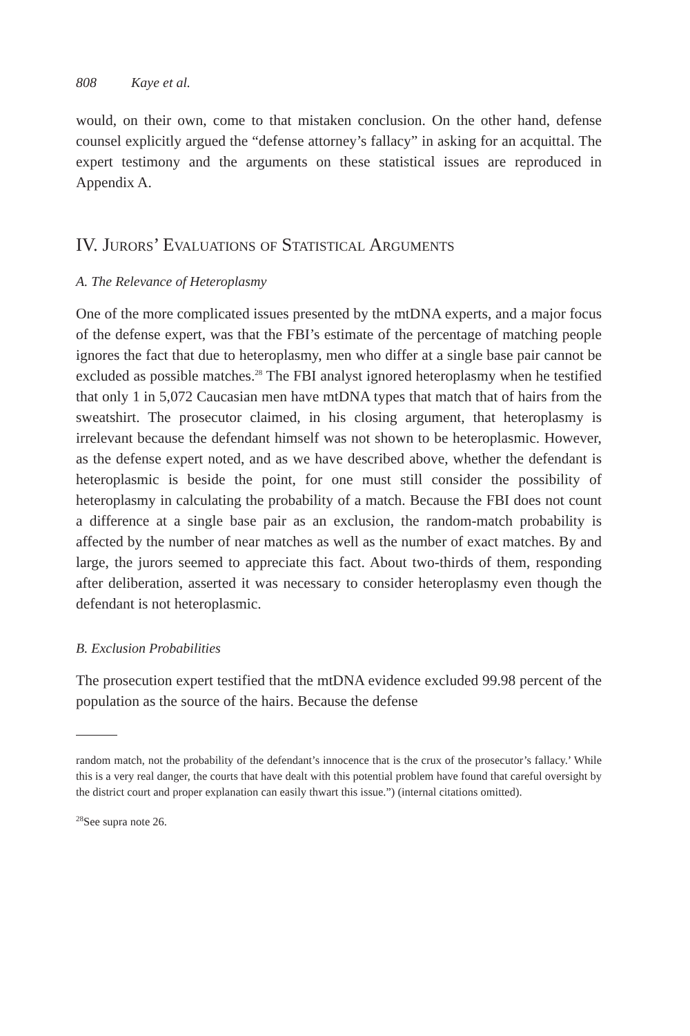808 Kaye et al.
would, on their own, come to that mistaken conclusion. On the other hand, defense counsel explicitly argued the “defense attorney’s fallacy” in asking for an acquittal. The expert testimony and the arguments on these statistical issues are reproduced in Appendix A.
IV. Jurors’ Evaluations of Statistical Arguments
A. The Relevance of Heteroplasmy
One of the more complicated issues presented by the mtDNA experts, and a major focus of the defense expert, was that the FBI’s estimate of the percentage of matching people ignores the fact that due to heteroplasmy, men who differ at a single base pair cannot be excluded as possible matches.<sup>28</sup> The FBI analyst ignored heteroplasmy when he testified that only 1 in 5,072 Caucasian men have mtDNA types that match that of hairs from the sweatshirt. The prosecutor claimed, in his closing argument, that heteroplasmy is irrelevant because the defendant himself was not shown to be heteroplasmic. However, as the defense expert noted, and as we have described above, whether the defendant is heteroplasmic is beside the point, for one must still consider the possibility of heteroplasmy in calculating the probability of a match. Because the FBI does not count a difference at a single base pair as an exclusion, the random-match probability is affected by the number of near matches as well as the number of exact matches. By and large, the jurors seemed to appreciate this fact. About two-thirds of them, responding after deliberation, asserted it was necessary to consider heteroplasmy even though the defendant is not heteroplasmic.
B. Exclusion Probabilities
The prosecution expert testified that the mtDNA evidence excluded 99.98 percent of the population as the source of the hairs. Because the defense
random match, not the probability of the defendant’s innocence that is the crux of the prosecutor’s fallacy.’ While this is a very real danger, the courts that have dealt with this potential problem have found that careful oversight by the district court and proper explanation can easily thwart this issue.”) (internal citations omitted).
<sup>28</sup> See supra note 26.